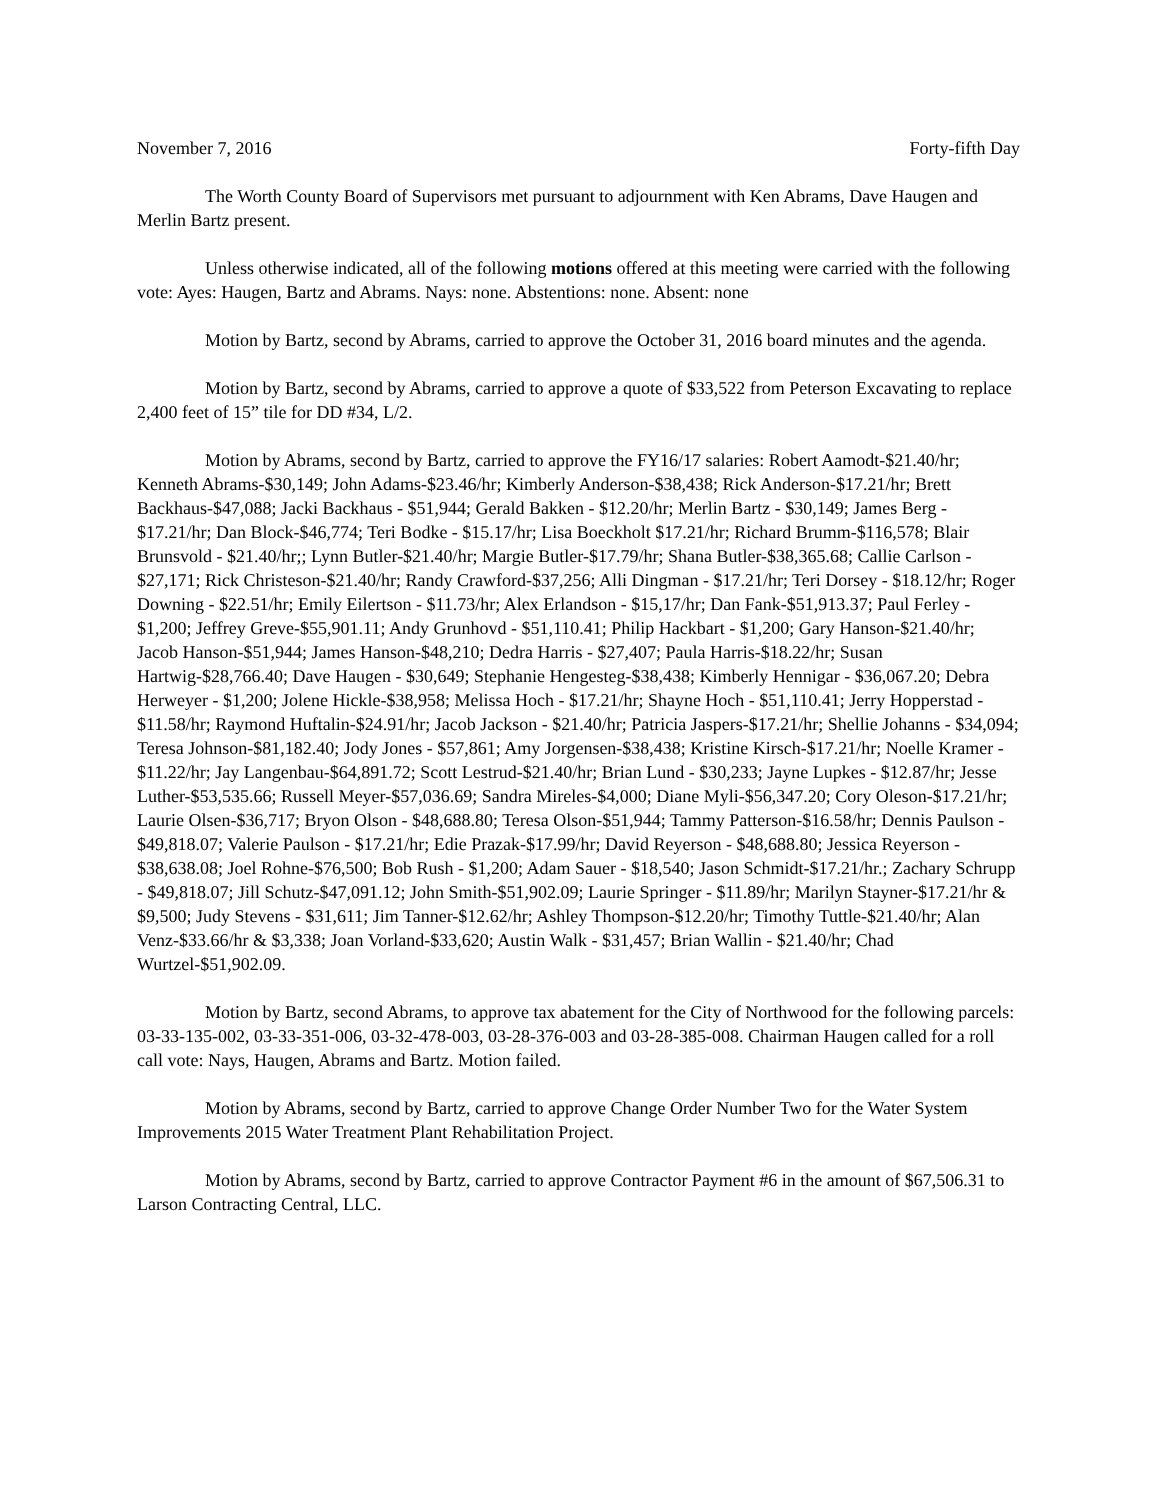November 7, 2016 Forty-fifth Day
The Worth County Board of Supervisors met pursuant to adjournment with Ken Abrams, Dave Haugen and Merlin Bartz present.
Unless otherwise indicated, all of the following motions offered at this meeting were carried with the following vote: Ayes: Haugen, Bartz and Abrams. Nays: none. Abstentions: none. Absent: none
Motion by Bartz, second by Abrams, carried to approve the October 31, 2016 board minutes and the agenda.
Motion by Bartz, second by Abrams, carried to approve a quote of $33,522 from Peterson Excavating to replace 2,400 feet of 15” tile for DD #34, L/2.
Motion by Abrams, second by Bartz, carried to approve the FY16/17 salaries: Robert Aamodt-$21.40/hr; Kenneth Abrams-$30,149; John Adams-$23.46/hr; Kimberly Anderson-$38,438; Rick Anderson-$17.21/hr; Brett Backhaus-$47,088; Jacki Backhaus - $51,944; Gerald Bakken - $12.20/hr; Merlin Bartz - $30,149; James Berg - $17.21/hr; Dan Block-$46,774; Teri Bodke - $15.17/hr; Lisa Boeckholt $17.21/hr; Richard Brumm-$116,578; Blair Brunsvold - $21.40/hr;; Lynn Butler-$21.40/hr; Margie Butler-$17.79/hr; Shana Butler-$38,365.68; Callie Carlson - $27,171; Rick Christeson-$21.40/hr; Randy Crawford-$37,256; Alli Dingman - $17.21/hr; Teri Dorsey - $18.12/hr; Roger Downing - $22.51/hr; Emily Eilertson - $11.73/hr; Alex Erlandson - $15,17/hr; Dan Fank-$51,913.37; Paul Ferley - $1,200; Jeffrey Greve-$55,901.11; Andy Grunhovd - $51,110.41; Philip Hackbart - $1,200; Gary Hanson-$21.40/hr; Jacob Hanson-$51,944; James Hanson-$48,210; Dedra Harris - $27,407; Paula Harris-$18.22/hr; Susan Hartwig-$28,766.40; Dave Haugen - $30,649; Stephanie Hengesteg-$38,438; Kimberly Hennigar - $36,067.20; Debra Herweyer - $1,200; Jolene Hickle-$38,958; Melissa Hoch - $17.21/hr; Shayne Hoch - $51,110.41; Jerry Hopperstad - $11.58/hr; Raymond Huftalin-$24.91/hr; Jacob Jackson - $21.40/hr; Patricia Jaspers-$17.21/hr; Shellie Johanns - $34,094; Teresa Johnson-$81,182.40; Jody Jones - $57,861; Amy Jorgensen-$38,438; Kristine Kirsch-$17.21/hr; Noelle Kramer - $11.22/hr; Jay Langenbau-$64,891.72; Scott Lestrud-$21.40/hr; Brian Lund - $30,233; Jayne Lupkes - $12.87/hr; Jesse Luther-$53,535.66; Russell Meyer-$57,036.69; Sandra Mireles-$4,000; Diane Myli-$56,347.20; Cory Oleson-$17.21/hr; Laurie Olsen-$36,717; Bryon Olson - $48,688.80; Teresa Olson-$51,944; Tammy Patterson-$16.58/hr; Dennis Paulson - $49,818.07; Valerie Paulson - $17.21/hr; Edie Prazak-$17.99/hr; David Reyerson - $48,688.80; Jessica Reyerson - $38,638.08; Joel Rohne-$76,500; Bob Rush - $1,200; Adam Sauer - $18,540; Jason Schmidt-$17.21/hr.; Zachary Schrupp - $49,818.07; Jill Schutz-$47,091.12; John Smith-$51,902.09; Laurie Springer - $11.89/hr; Marilyn Stayner-$17.21/hr & $9,500; Judy Stevens - $31,611; Jim Tanner-$12.62/hr; Ashley Thompson-$12.20/hr; Timothy Tuttle-$21.40/hr; Alan Venz-$33.66/hr & $3,338; Joan Vorland-$33,620; Austin Walk - $31,457; Brian Wallin - $21.40/hr; Chad Wurtzel-$51,902.09.
Motion by Bartz, second Abrams, to approve tax abatement for the City of Northwood for the following parcels: 03-33-135-002, 03-33-351-006, 03-32-478-003, 03-28-376-003 and 03-28-385-008. Chairman Haugen called for a roll call vote: Nays, Haugen, Abrams and Bartz. Motion failed.
Motion by Abrams, second by Bartz, carried to approve Change Order Number Two for the Water System Improvements 2015 Water Treatment Plant Rehabilitation Project.
Motion by Abrams, second by Bartz, carried to approve Contractor Payment #6 in the amount of $67,506.31 to Larson Contracting Central, LLC.